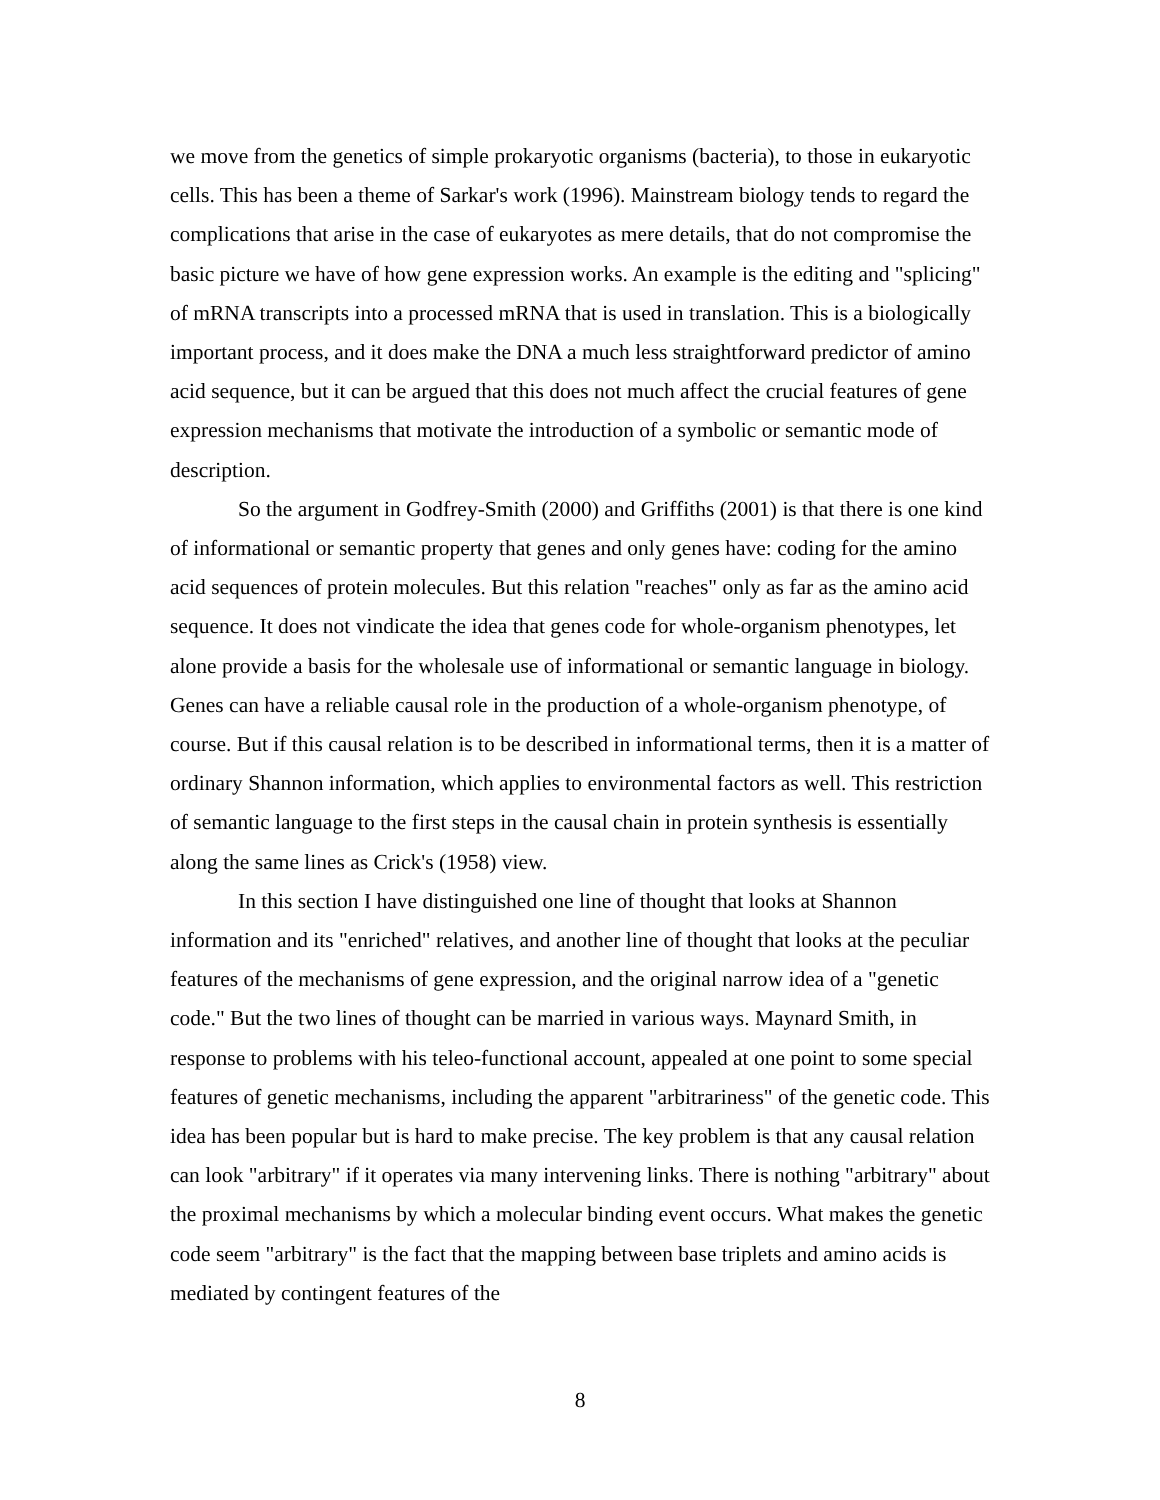we move from the genetics of simple prokaryotic organisms (bacteria), to those in eukaryotic cells. This has been a theme of Sarkar's work (1996). Mainstream biology tends to regard the complications that arise in the case of eukaryotes as mere details, that do not compromise the basic picture we have of how gene expression works. An example is the editing and "splicing" of mRNA transcripts into a processed mRNA that is used in translation. This is a biologically important process, and it does make the DNA a much less straightforward predictor of amino acid sequence, but it can be argued that this does not much affect the crucial features of gene expression mechanisms that motivate the introduction of a symbolic or semantic mode of description.
So the argument in Godfrey-Smith (2000) and Griffiths (2001) is that there is one kind of informational or semantic property that genes and only genes have: coding for the amino acid sequences of protein molecules. But this relation "reaches" only as far as the amino acid sequence. It does not vindicate the idea that genes code for whole-organism phenotypes, let alone provide a basis for the wholesale use of informational or semantic language in biology. Genes can have a reliable causal role in the production of a whole-organism phenotype, of course. But if this causal relation is to be described in informational terms, then it is a matter of ordinary Shannon information, which applies to environmental factors as well. This restriction of semantic language to the first steps in the causal chain in protein synthesis is essentially along the same lines as Crick's (1958) view.
In this section I have distinguished one line of thought that looks at Shannon information and its "enriched" relatives, and another line of thought that looks at the peculiar features of the mechanisms of gene expression, and the original narrow idea of a "genetic code." But the two lines of thought can be married in various ways. Maynard Smith, in response to problems with his teleo-functional account, appealed at one point to some special features of genetic mechanisms, including the apparent "arbitrariness" of the genetic code. This idea has been popular but is hard to make precise. The key problem is that any causal relation can look "arbitrary" if it operates via many intervening links. There is nothing "arbitrary" about the proximal mechanisms by which a molecular binding event occurs. What makes the genetic code seem "arbitrary" is the fact that the mapping between base triplets and amino acids is mediated by contingent features of the
8